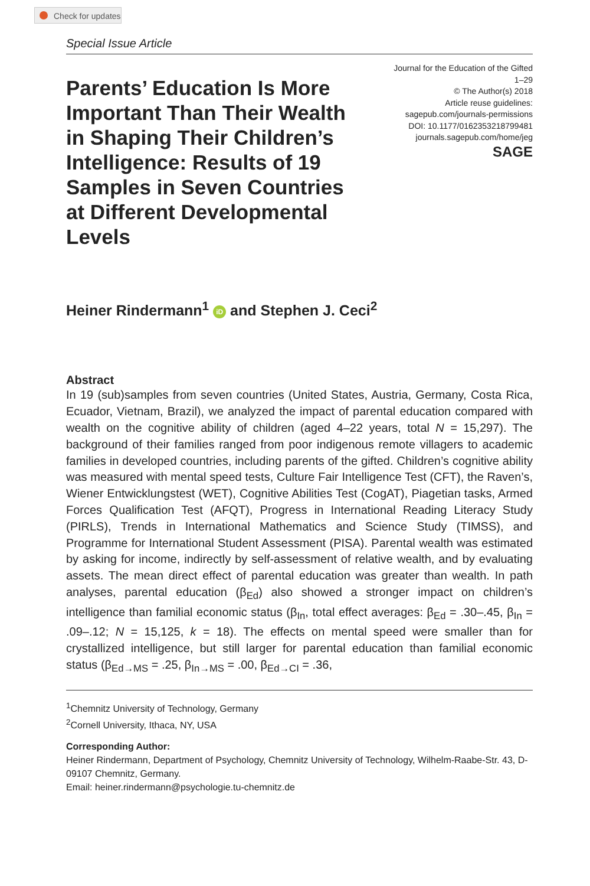Check for updates
Special Issue Article
Parents’ Education Is More Important Than Their Wealth in Shaping Their Children’s Intelligence: Results of 19 Samples in Seven Countries at Different Developmental Levels
Journal for the Education of the Gifted
1–29
© The Author(s) 2018
Article reuse guidelines:
sagepub.com/journals-permissions
DOI: 10.1177/0162353218799481
journals.sagepub.com/home/jeg
SAGE
Heiner Rindermann<sup>1</sup> iD and Stephen J. Ceci<sup>2</sup>
Abstract
In 19 (sub)samples from seven countries (United States, Austria, Germany, Costa Rica, Ecuador, Vietnam, Brazil), we analyzed the impact of parental education compared with wealth on the cognitive ability of children (aged 4–22 years, total N = 15,297). The background of their families ranged from poor indigenous remote villagers to academic families in developed countries, including parents of the gifted. Children’s cognitive ability was measured with mental speed tests, Culture Fair Intelligence Test (CFT), the Raven’s, Wiener Entwicklungstest (WET), Cognitive Abilities Test (CogAT), Piagetian tasks, Armed Forces Qualification Test (AFQT), Progress in International Reading Literacy Study (PIRLS), Trends in International Mathematics and Science Study (TIMSS), and Programme for International Student Assessment (PISA). Parental wealth was estimated by asking for income, indirectly by self-assessment of relative wealth, and by evaluating assets. The mean direct effect of parental education was greater than wealth. In path analyses, parental education (β<sub>Ed</sub>) also showed a stronger impact on children’s intelligence than familial economic status (β<sub>In</sub>, total effect averages: β<sub>Ed</sub> = .30–.45, β<sub>In</sub> = .09–.12; N = 15,125, k = 18). The effects on mental speed were smaller than for crystallized intelligence, but still larger for parental education than familial economic status (β<sub>Ed→MS</sub> = .25, β<sub>In→MS</sub> = .00, β<sub>Ed→CI</sub> = .36,
<sup>1</sup> Chemnitz University of Technology, Germany
<sup>2</sup> Cornell University, Ithaca, NY, USA
Corresponding Author:
Heiner Rindermann, Department of Psychology, Chemnitz University of Technology, Wilhelm-Raabe-Str. 43, D-09107 Chemnitz, Germany.
Email: heiner.rindermann@psychologie.tu-chemnitz.de